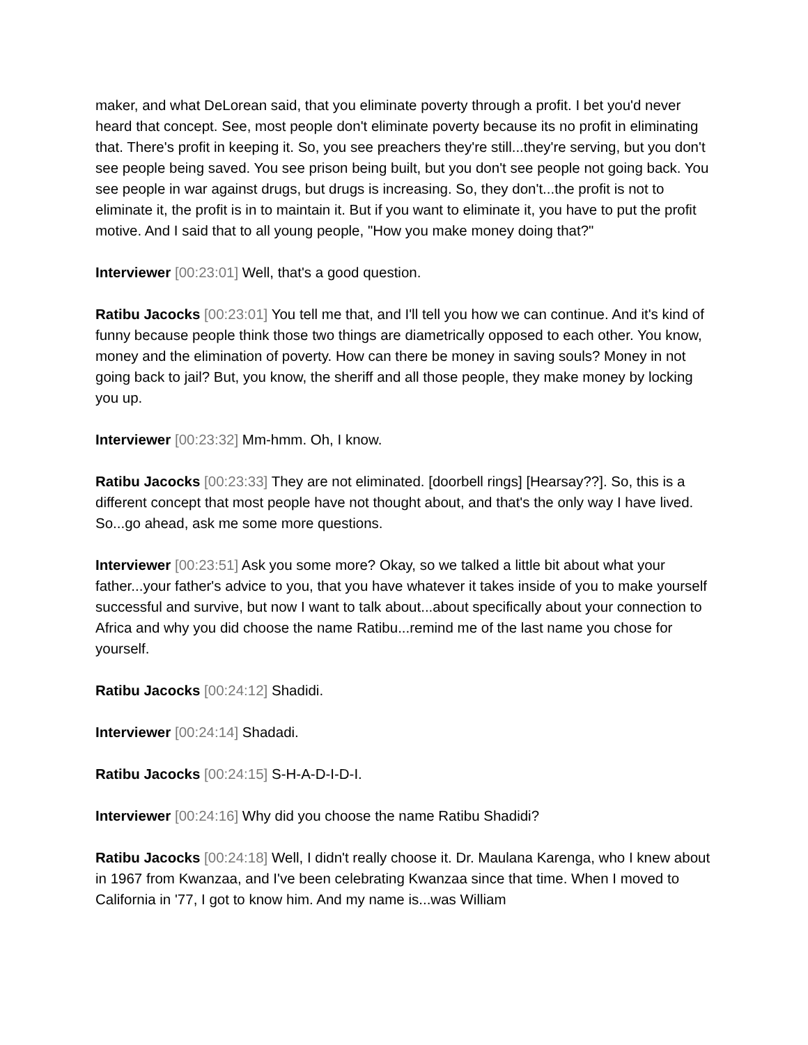maker, and what DeLorean said, that you eliminate poverty through a profit. I bet you'd never heard that concept. See, most people don't eliminate poverty because its no profit in eliminating that. There's profit in keeping it. So, you see preachers they're still...they're serving, but you don't see people being saved. You see prison being built, but you don't see people not going back. You see people in war against drugs, but drugs is increasing. So, they don't...the profit is not to eliminate it, the profit is in to maintain it. But if you want to eliminate it, you have to put the profit motive. And I said that to all young people, "How you make money doing that?"
Interviewer [00:23:01] Well, that's a good question.
Ratibu Jacocks [00:23:01] You tell me that, and I'll tell you how we can continue. And it's kind of funny because people think those two things are diametrically opposed to each other. You know, money and the elimination of poverty. How can there be money in saving souls? Money in not going back to jail? But, you know, the sheriff and all those people, they make money by locking you up.
Interviewer [00:23:32] Mm-hmm. Oh, I know.
Ratibu Jacocks [00:23:33] They are not eliminated. [doorbell rings] [Hearsay??]. So, this is a different concept that most people have not thought about, and that's the only way I have lived. So...go ahead, ask me some more questions.
Interviewer [00:23:51] Ask you some more? Okay, so we talked a little bit about what your father...your father's advice to you, that you have whatever it takes inside of you to make yourself successful and survive, but now I want to talk about...about specifically about your connection to Africa and why you did choose the name Ratibu...remind me of the last name you chose for yourself.
Ratibu Jacocks [00:24:12] Shadidi.
Interviewer [00:24:14] Shadadi.
Ratibu Jacocks [00:24:15] S-H-A-D-I-D-I.
Interviewer [00:24:16] Why did you choose the name Ratibu Shadidi?
Ratibu Jacocks [00:24:18] Well, I didn't really choose it. Dr. Maulana Karenga, who I knew about in 1967 from Kwanzaa, and I've been celebrating Kwanzaa since that time. When I moved to California in '77, I got to know him. And my name is...was William